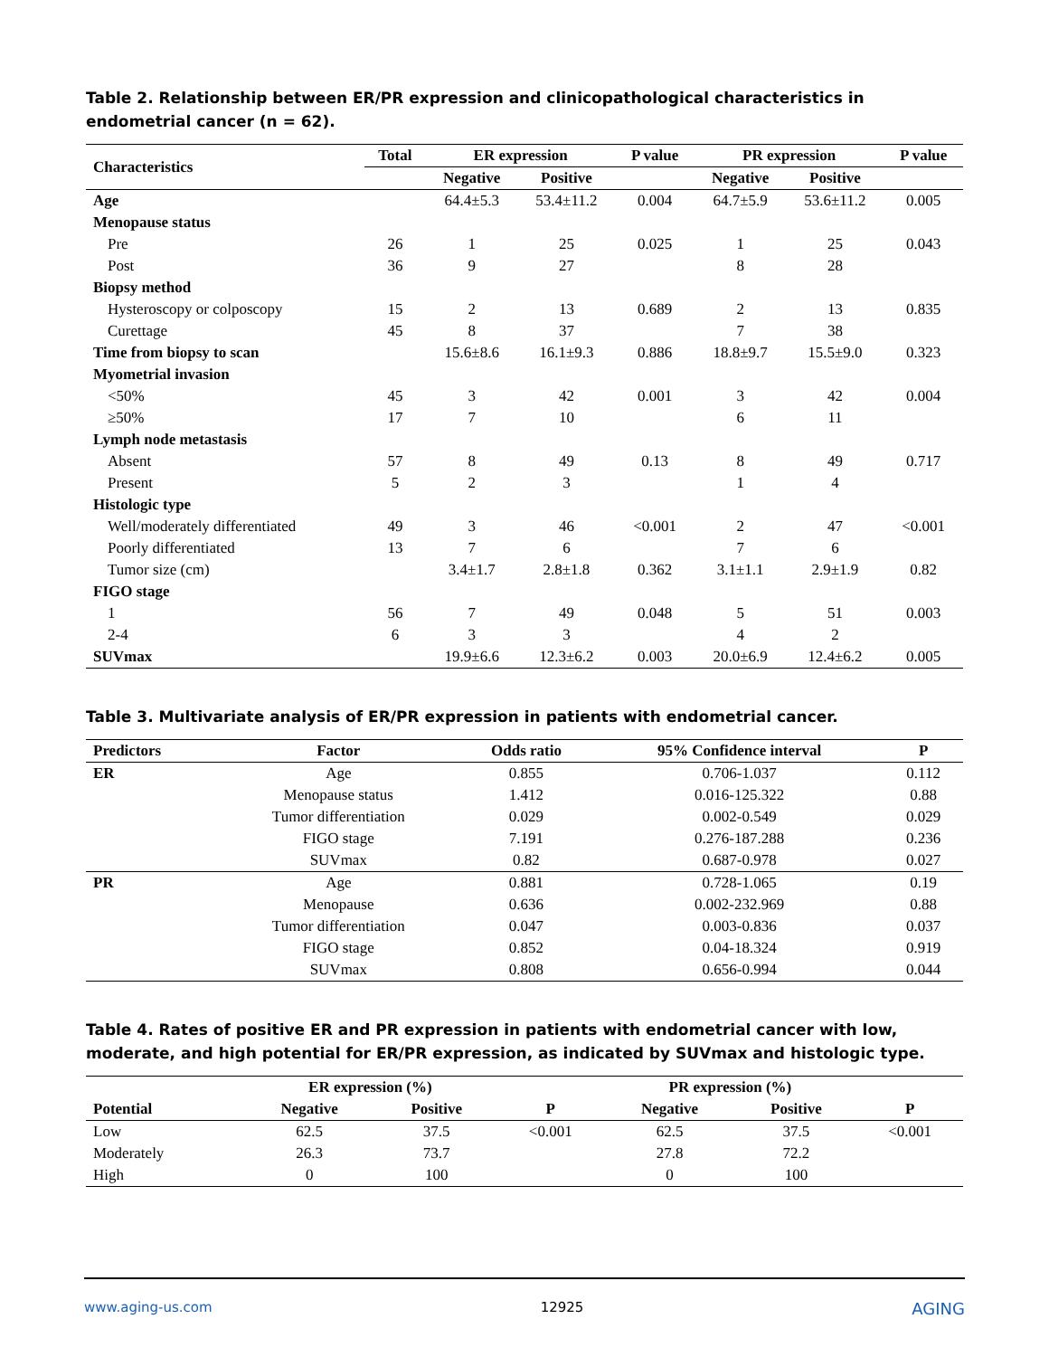Table 2. Relationship between ER/PR expression and clinicopathological characteristics in endometrial cancer (n = 62).
| Characteristics | Total | ER expression | | P value | PR expression | | P value |
| --- | --- | --- | --- | --- | --- | --- | --- |
| | | Negative | Positive | | Negative | Positive | |
| Age | | 64.4±5.3 | 53.4±11.2 | 0.004 | 64.7±5.9 | 53.6±11.2 | 0.005 |
| Menopause status | | | | | | | |
| Pre | 26 | 1 | 25 | 0.025 | 1 | 25 | 0.043 |
| Post | 36 | 9 | 27 | | 8 | 28 | |
| Biopsy method | | | | | | | |
| Hysteroscopy or colposcopy | 15 | 2 | 13 | 0.689 | 2 | 13 | 0.835 |
| Curettage | 45 | 8 | 37 | | 7 | 38 | |
| Time from biopsy to scan | | 15.6±8.6 | 16.1±9.3 | 0.886 | 18.8±9.7 | 15.5±9.0 | 0.323 |
| Myometrial invasion | | | | | | | |
| <50% | 45 | 3 | 42 | 0.001 | 3 | 42 | 0.004 |
| ≥50% | 17 | 7 | 10 | | 6 | 11 | |
| Lymph node metastasis | | | | | | | |
| Absent | 57 | 8 | 49 | 0.13 | 8 | 49 | 0.717 |
| Present | 5 | 2 | 3 | | 1 | 4 | |
| Histologic type | | | | | | | |
| Well/moderately differentiated | 49 | 3 | 46 | <0.001 | 2 | 47 | <0.001 |
| Poorly differentiated | 13 | 7 | 6 | | 7 | 6 | |
| Tumor size (cm) | | 3.4±1.7 | 2.8±1.8 | 0.362 | 3.1±1.1 | 2.9±1.9 | 0.82 |
| FIGO stage | | | | | | | |
| 1 | 56 | 7 | 49 | 0.048 | 5 | 51 | 0.003 |
| 2-4 | 6 | 3 | 3 | | 4 | 2 | |
| SUVmax | | 19.9±6.6 | 12.3±6.2 | 0.003 | 20.0±6.9 | 12.4±6.2 | 0.005 |
Table 3. Multivariate analysis of ER/PR expression in patients with endometrial cancer.
| Predictors | Factor | Odds ratio | 95% Confidence interval | P |
| --- | --- | --- | --- | --- |
| ER | Age | 0.855 | 0.706-1.037 | 0.112 |
| | Menopause status | 1.412 | 0.016-125.322 | 0.88 |
| | Tumor differentiation | 0.029 | 0.002-0.549 | 0.029 |
| | FIGO stage | 7.191 | 0.276-187.288 | 0.236 |
| | SUVmax | 0.82 | 0.687-0.978 | 0.027 |
| PR | Age | 0.881 | 0.728-1.065 | 0.19 |
| | Menopause | 0.636 | 0.002-232.969 | 0.88 |
| | Tumor differentiation | 0.047 | 0.003-0.836 | 0.037 |
| | FIGO stage | 0.852 | 0.04-18.324 | 0.919 |
| | SUVmax | 0.808 | 0.656-0.994 | 0.044 |
Table 4. Rates of positive ER and PR expression in patients with endometrial cancer with low, moderate, and high potential for ER/PR expression, as indicated by SUVmax and histologic type.
| | ER expression (%) | | | PR expression (%) | | |
| --- | --- | --- | --- | --- | --- | --- |
| Potential | Negative | Positive | P | Negative | Positive | P |
| Low | 62.5 | 37.5 | <0.001 | 62.5 | 37.5 | <0.001 |
| Moderately | 26.3 | 73.7 | | 27.8 | 72.2 | |
| High | 0 | 100 | | 0 | 100 | |
www.aging-us.com 12925 AGING